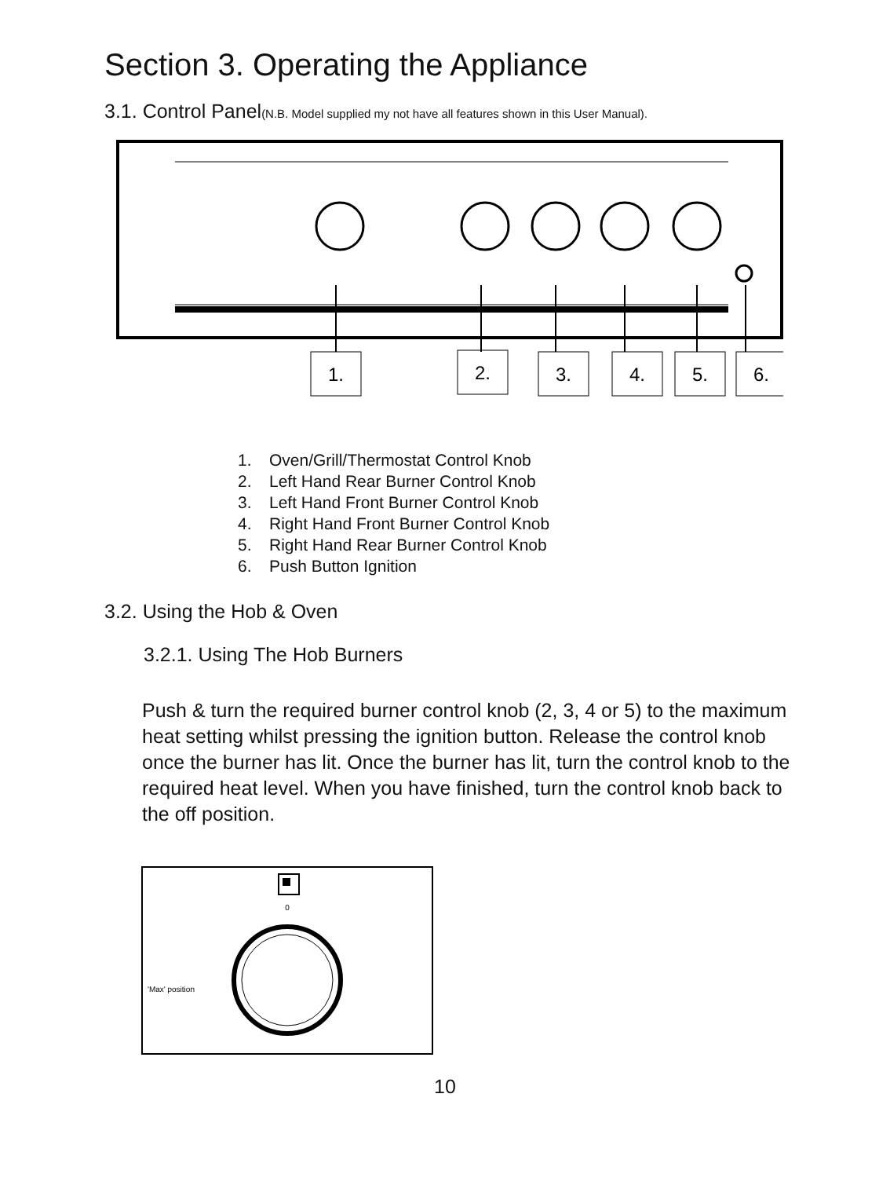Section 3. Operating the Appliance
3.1. Control Panel(N.B. Model supplied my not have all features shown in this User Manual).
1.
2.
3.
4.
5.
6.
1. Oven/Grill/Thermostat Control Knob
2. Left Hand Rear Burner Control Knob
3. Left Hand Front Burner Control Knob
4. Right Hand Front Burner Control Knob
5. Right Hand Rear Burner Control Knob
6. Push Button Ignition
3.2. Using the Hob & Oven
3.2.1. Using The Hob Burners
Push & turn the required burner control knob (2, 3, 4 or 5) to the maximum heat setting whilst pressing the ignition button. Release the control knob once the burner has lit. Once the burner has lit, turn the control knob to the required heat level. When you have finished, turn the control knob back to the off position.
0
'Max' position
10